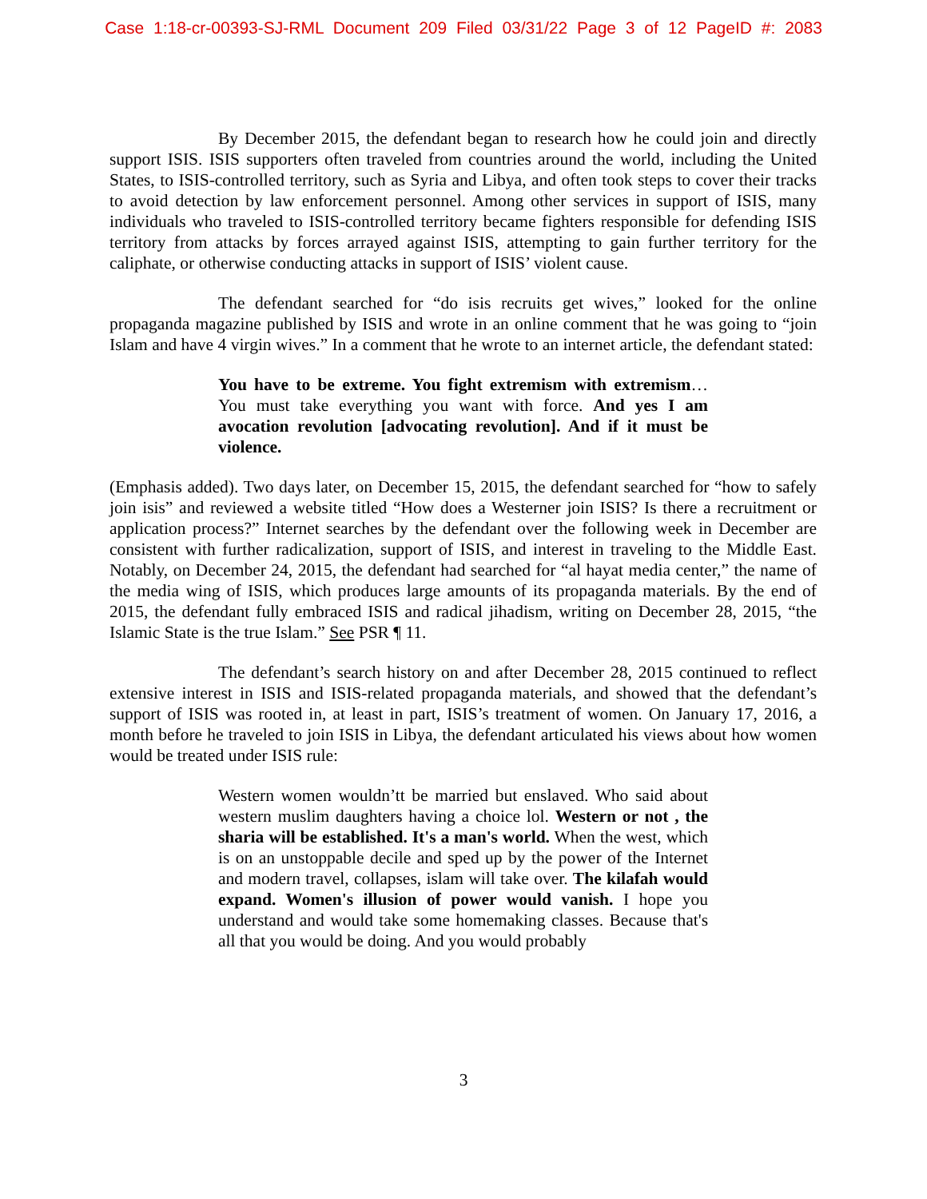Case 1:18-cr-00393-SJ-RML Document 209 Filed 03/31/22 Page 3 of 12 PageID #: 2083
By December 2015, the defendant began to research how he could join and directly support ISIS. ISIS supporters often traveled from countries around the world, including the United States, to ISIS-controlled territory, such as Syria and Libya, and often took steps to cover their tracks to avoid detection by law enforcement personnel. Among other services in support of ISIS, many individuals who traveled to ISIS-controlled territory became fighters responsible for defending ISIS territory from attacks by forces arrayed against ISIS, attempting to gain further territory for the caliphate, or otherwise conducting attacks in support of ISIS’ violent cause.
The defendant searched for “do isis recruits get wives,” looked for the online propaganda magazine published by ISIS and wrote in an online comment that he was going to “join Islam and have 4 virgin wives.” In a comment that he wrote to an internet article, the defendant stated:
You have to be extreme. You fight extremism with extremism…You must take everything you want with force. And yes I am avocation revolution [advocating revolution]. And if it must be violence.
(Emphasis added). Two days later, on December 15, 2015, the defendant searched for “how to safely join isis” and reviewed a website titled “How does a Westerner join ISIS? Is there a recruitment or application process?” Internet searches by the defendant over the following week in December are consistent with further radicalization, support of ISIS, and interest in traveling to the Middle East. Notably, on December 24, 2015, the defendant had searched for “al hayat media center,” the name of the media wing of ISIS, which produces large amounts of its propaganda materials. By the end of 2015, the defendant fully embraced ISIS and radical jihadism, writing on December 28, 2015, “the Islamic State is the true Islam.” See PSR ¶ 11.
The defendant’s search history on and after December 28, 2015 continued to reflect extensive interest in ISIS and ISIS-related propaganda materials, and showed that the defendant’s support of ISIS was rooted in, at least in part, ISIS’s treatment of women. On January 17, 2016, a month before he traveled to join ISIS in Libya, the defendant articulated his views about how women would be treated under ISIS rule:
Western women wouldn’tt be married but enslaved. Who said about western muslim daughters having a choice lol. Western or not , the sharia will be established. It's a man's world. When the west, which is on an unstoppable decile and sped up by the power of the Internet and modern travel, collapses, islam will take over. The kilafah would expand. Women's illusion of power would vanish. I hope you understand and would take some homemaking classes. Because that's all that you would be doing. And you would probably
3